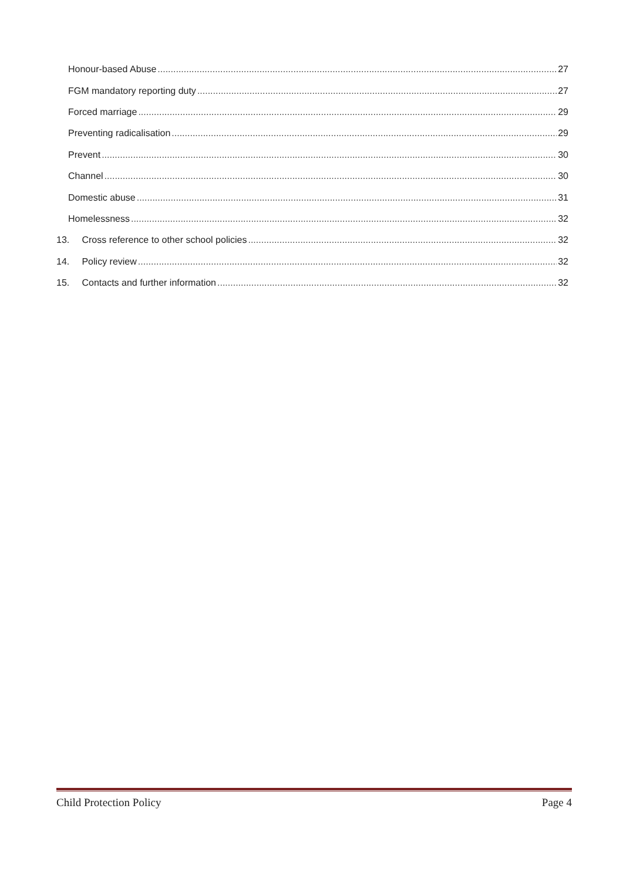Honour-based Abuse 27
FGM mandatory reporting duty 27
Forced marriage 29
Preventing radicalisation 29
Prevent 30
Channel 30
Domestic abuse 31
Homelessness 32
13. Cross reference to other school policies 32
14. Policy review 32
15. Contacts and further information 32
Child Protection Policy Page 4